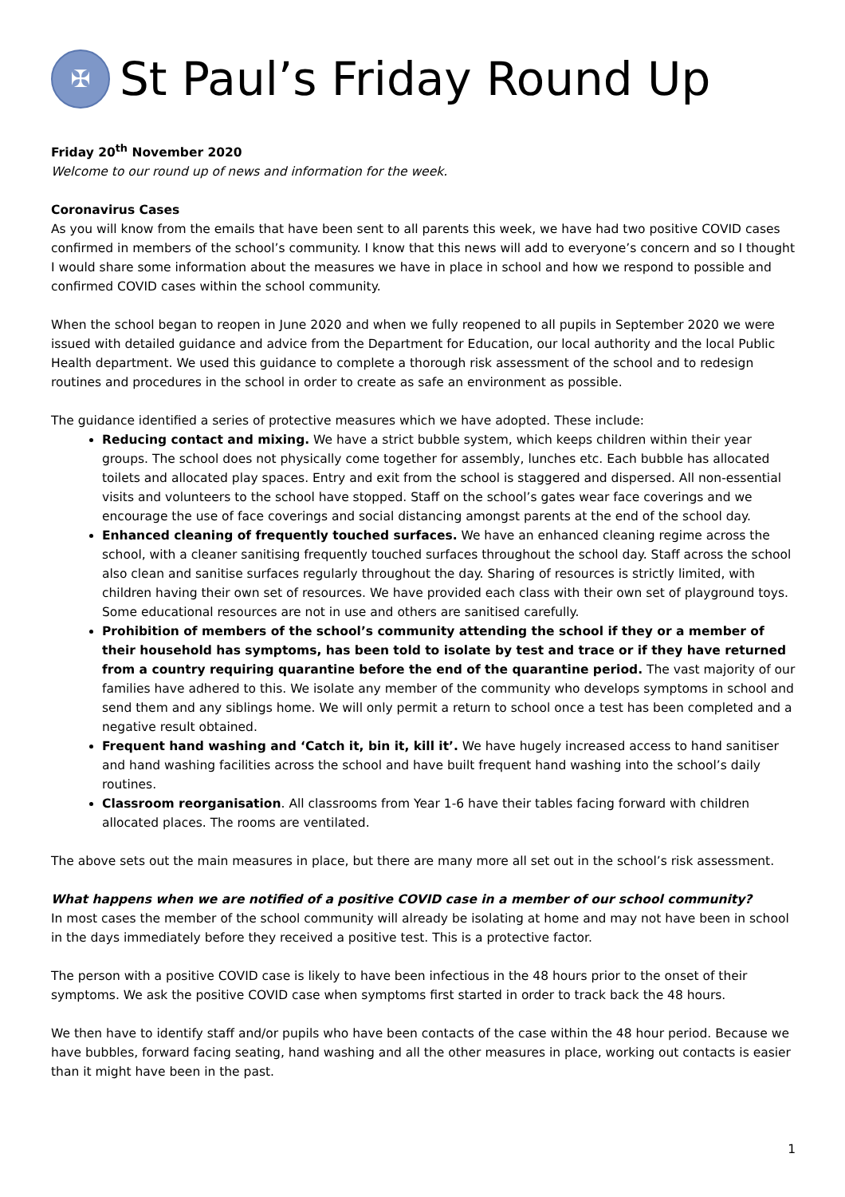✠
St Paul’s Friday Round Up
Friday 20<sup>th</sup> November 2020
Welcome to our round up of news and information for the week.
Coronavirus Cases
As you will know from the emails that have been sent to all parents this week, we have had two positive COVID cases confirmed in members of the school’s community. I know that this news will add to everyone’s concern and so I thought I would share some information about the measures we have in place in school and how we respond to possible and confirmed COVID cases within the school community.
When the school began to reopen in June 2020 and when we fully reopened to all pupils in September 2020 we were issued with detailed guidance and advice from the Department for Education, our local authority and the local Public Health department. We used this guidance to complete a thorough risk assessment of the school and to redesign routines and procedures in the school in order to create as safe an environment as possible.
The guidance identified a series of protective measures which we have adopted. These include:
Reducing contact and mixing. We have a strict bubble system, which keeps children within their year groups. The school does not physically come together for assembly, lunches etc. Each bubble has allocated toilets and allocated play spaces. Entry and exit from the school is staggered and dispersed. All non-essential visits and volunteers to the school have stopped. Staff on the school’s gates wear face coverings and we encourage the use of face coverings and social distancing amongst parents at the end of the school day.
Enhanced cleaning of frequently touched surfaces. We have an enhanced cleaning regime across the school, with a cleaner sanitising frequently touched surfaces throughout the school day. Staff across the school also clean and sanitise surfaces regularly throughout the day. Sharing of resources is strictly limited, with children having their own set of resources. We have provided each class with their own set of playground toys. Some educational resources are not in use and others are sanitised carefully.
Prohibition of members of the school’s community attending the school if they or a member of their household has symptoms, has been told to isolate by test and trace or if they have returned from a country requiring quarantine before the end of the quarantine period. The vast majority of our families have adhered to this. We isolate any member of the community who develops symptoms in school and send them and any siblings home. We will only permit a return to school once a test has been completed and a negative result obtained.
Frequent hand washing and ‘Catch it, bin it, kill it’. We have hugely increased access to hand sanitiser and hand washing facilities across the school and have built frequent hand washing into the school’s daily routines.
Classroom reorganisation. All classrooms from Year 1-6 have their tables facing forward with children allocated places. The rooms are ventilated.
The above sets out the main measures in place, but there are many more all set out in the school’s risk assessment.
What happens when we are notified of a positive COVID case in a member of our school community?
In most cases the member of the school community will already be isolating at home and may not have been in school in the days immediately before they received a positive test. This is a protective factor.
The person with a positive COVID case is likely to have been infectious in the 48 hours prior to the onset of their symptoms. We ask the positive COVID case when symptoms first started in order to track back the 48 hours.
We then have to identify staff and/or pupils who have been contacts of the case within the 48 hour period. Because we have bubbles, forward facing seating, hand washing and all the other measures in place, working out contacts is easier than it might have been in the past.
1